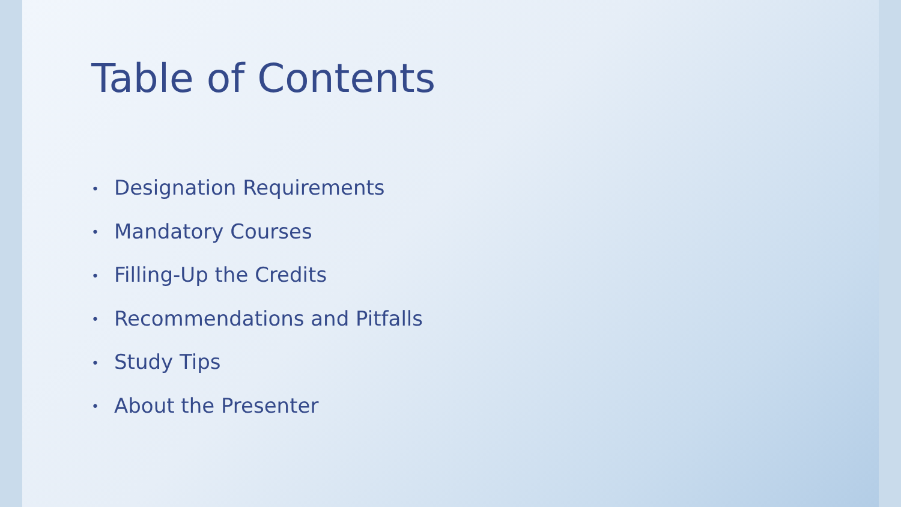Table of Contents
• Designation Requirements
• Mandatory Courses
• Filling-Up the Credits
• Recommendations and Pitfalls
• Study Tips
• About the Presenter